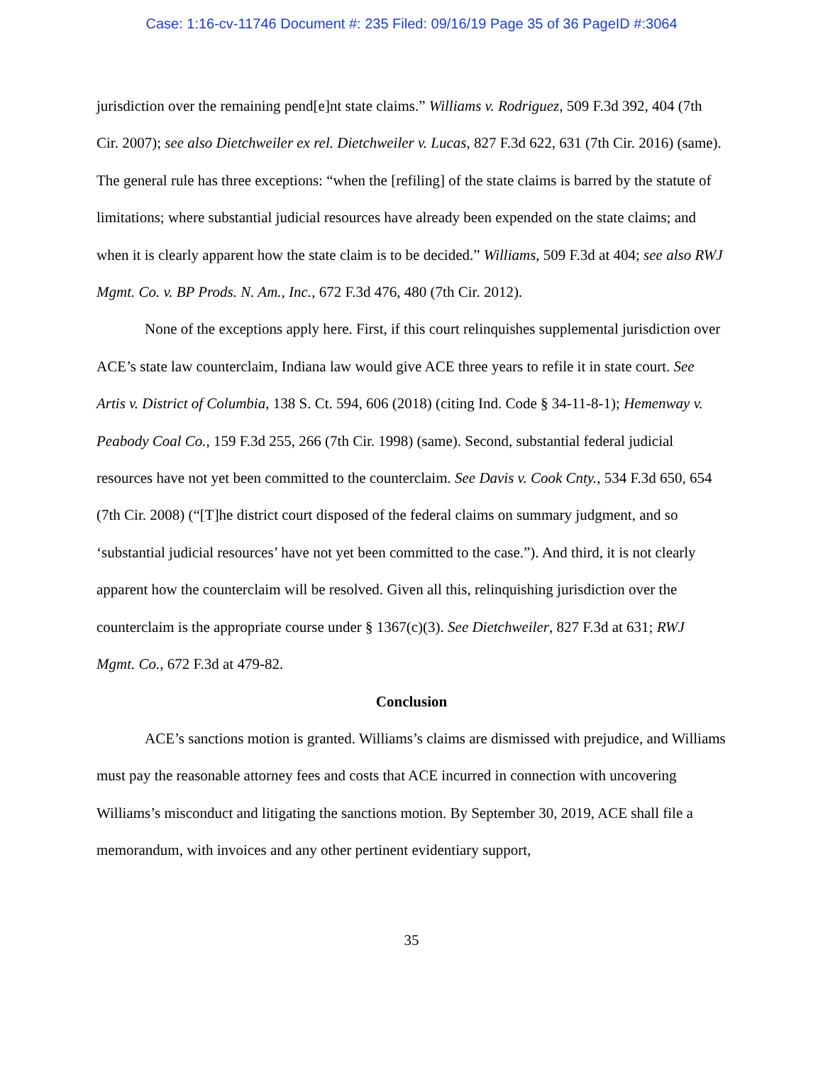Case: 1:16-cv-11746 Document #: 235 Filed: 09/16/19 Page 35 of 36 PageID #:3064
jurisdiction over the remaining pend[e]nt state claims.” Williams v. Rodriguez, 509 F.3d 392, 404 (7th Cir. 2007); see also Dietchweiler ex rel. Dietchweiler v. Lucas, 827 F.3d 622, 631 (7th Cir. 2016) (same). The general rule has three exceptions: “when the [refiling] of the state claims is barred by the statute of limitations; where substantial judicial resources have already been expended on the state claims; and when it is clearly apparent how the state claim is to be decided.” Williams, 509 F.3d at 404; see also RWJ Mgmt. Co. v. BP Prods. N. Am., Inc., 672 F.3d 476, 480 (7th Cir. 2012).
None of the exceptions apply here. First, if this court relinquishes supplemental jurisdiction over ACE’s state law counterclaim, Indiana law would give ACE three years to refile it in state court. See Artis v. District of Columbia, 138 S. Ct. 594, 606 (2018) (citing Ind. Code § 34-11-8-1); Hemenway v. Peabody Coal Co., 159 F.3d 255, 266 (7th Cir. 1998) (same). Second, substantial federal judicial resources have not yet been committed to the counterclaim. See Davis v. Cook Cnty., 534 F.3d 650, 654 (7th Cir. 2008) (“[T]he district court disposed of the federal claims on summary judgment, and so ‘substantial judicial resources’ have not yet been committed to the case.”). And third, it is not clearly apparent how the counterclaim will be resolved. Given all this, relinquishing jurisdiction over the counterclaim is the appropriate course under § 1367(c)(3). See Dietchweiler, 827 F.3d at 631; RWJ Mgmt. Co., 672 F.3d at 479-82.
Conclusion
ACE’s sanctions motion is granted. Williams’s claims are dismissed with prejudice, and Williams must pay the reasonable attorney fees and costs that ACE incurred in connection with uncovering Williams’s misconduct and litigating the sanctions motion. By September 30, 2019, ACE shall file a memorandum, with invoices and any other pertinent evidentiary support,
35